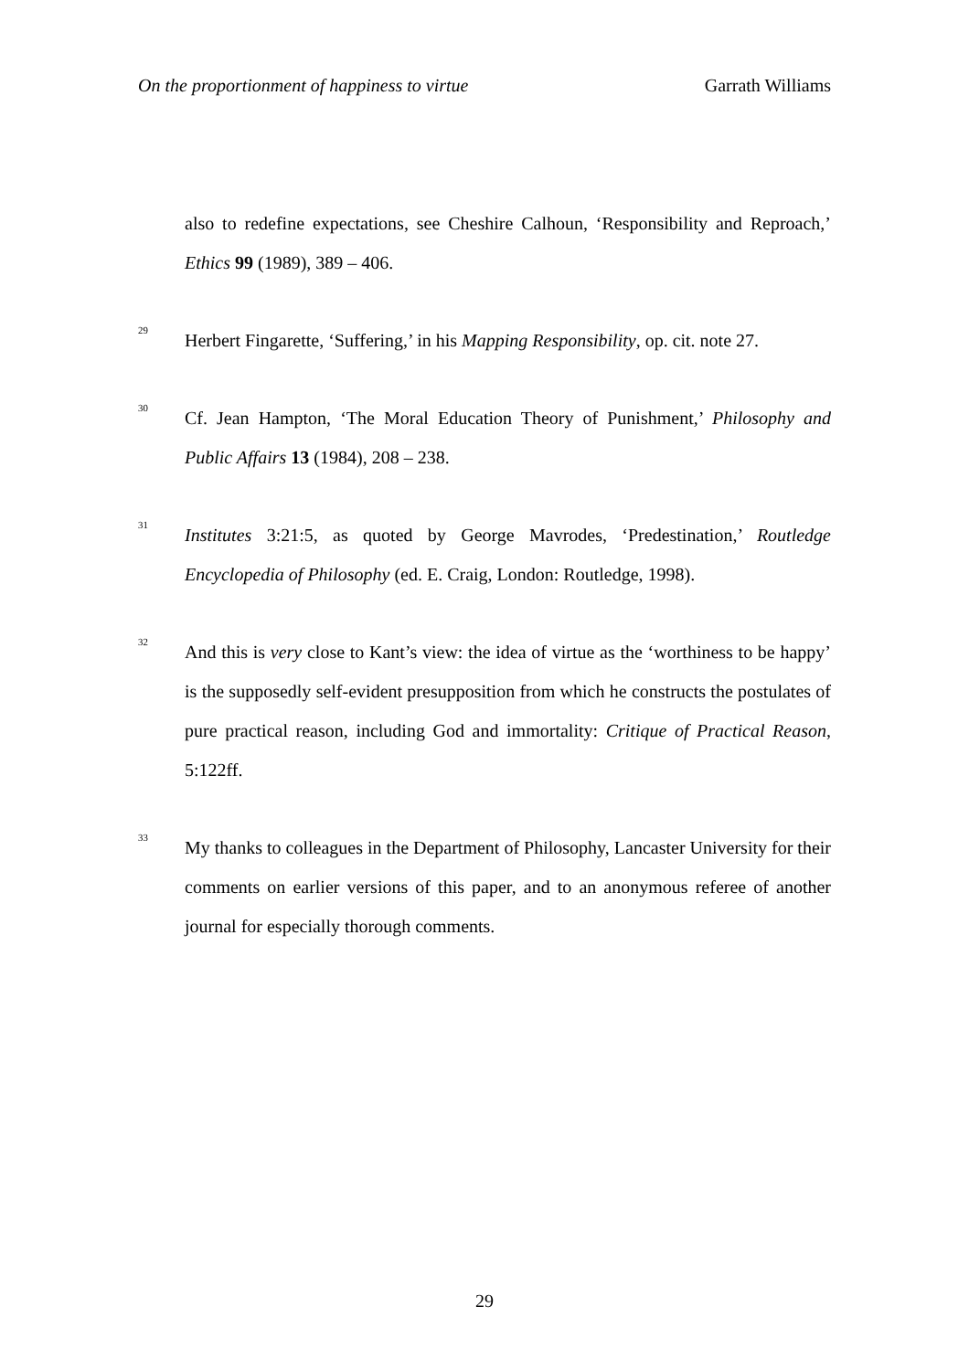On the proportionment of happiness to virtue Garrath Williams
also to redefine expectations, see Cheshire Calhoun, ‘Responsibility and Reproach,’ Ethics 99 (1989), 389 – 406.
<sup>29</sup>
Herbert Fingarette, ‘Suffering,’ in his Mapping Responsibility, op. cit. note 27.
<sup>30</sup>
Cf. Jean Hampton, ‘The Moral Education Theory of Punishment,’ Philosophy and Public Affairs 13 (1984), 208 – 238.
<sup>31</sup>
Institutes 3:21:5, as quoted by George Mavrodes, ‘Predestination,’ Routledge Encyclopedia of Philosophy (ed. E. Craig, London: Routledge, 1998).
<sup>32</sup>
And this is very close to Kant’s view: the idea of virtue as the ‘worthiness to be happy’ is the supposedly self-evident presupposition from which he constructs the postulates of pure practical reason, including God and immortality: Critique of Practical Reason, 5:122ff.
<sup>33</sup>
My thanks to colleagues in the Department of Philosophy, Lancaster University for their comments on earlier versions of this paper, and to an anonymous referee of another journal for especially thorough comments.
29